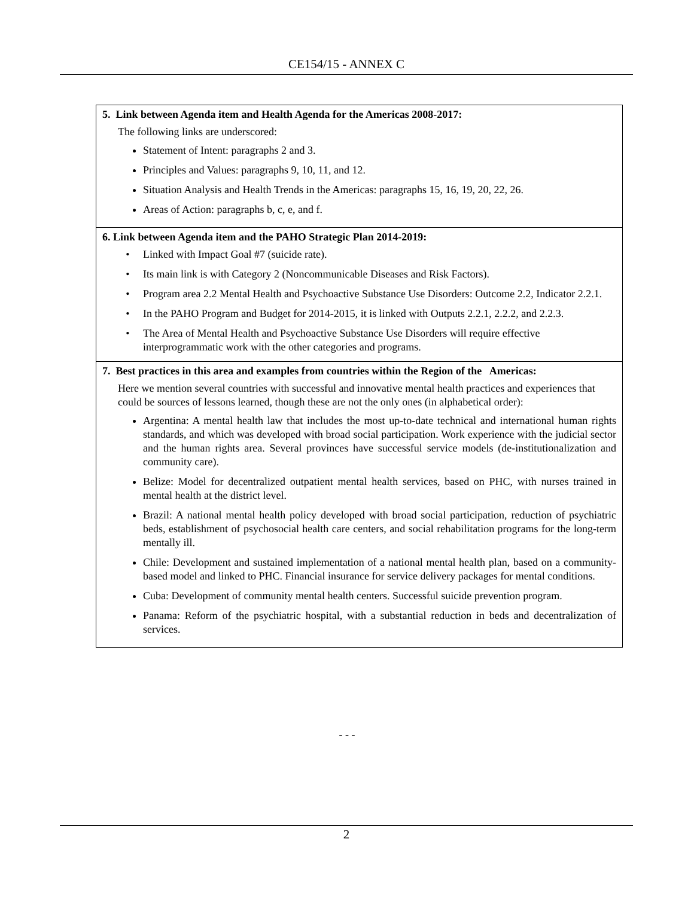CE154/15 - ANNEX C
| 5. Link between Agenda item and Health Agenda for the Americas 2008-2017: The following links are underscored: Statement of Intent: paragraphs 2 and 3. Principles and Values: paragraphs 9, 10, 11, and 12. Situation Analysis and Health Trends in the Americas: paragraphs 15, 16, 19, 20, 22, 26. Areas of Action: paragraphs b, c, e, and f. |
| 6. Link between Agenda item and the PAHO Strategic Plan 2014-2019: Linked with Impact Goal #7 (suicide rate). Its main link is with Category 2 (Noncommunicable Diseases and Risk Factors). Program area 2.2 Mental Health and Psychoactive Substance Use Disorders: Outcome 2.2, Indicator 2.2.1. In the PAHO Program and Budget for 2014-2015, it is linked with Outputs 2.2.1, 2.2.2, and 2.2.3. The Area of Mental Health and Psychoactive Substance Use Disorders will require effective interprogrammatic work with the other categories and programs. |
| 7. Best practices in this area and examples from countries within the Region of the Americas: Here we mention several countries with successful and innovative mental health practices and experiences that could be sources of lessons learned, though these are not the only ones (in alphabetical order): Argentina: A mental health law that includes the most up-to-date technical and international human rights standards, and which was developed with broad social participation. Work experience with the judicial sector and the human rights area. Several provinces have successful service models (de-institutionalization and community care). Belize: Model for decentralized outpatient mental health services, based on PHC, with nurses trained in mental health at the district level. Brazil: A national mental health policy developed with broad social participation, reduction of psychiatric beds, establishment of psychosocial health care centers, and social rehabilitation programs for the long-term mentally ill. Chile: Development and sustained implementation of a national mental health plan, based on a community-based model and linked to PHC. Financial insurance for service delivery packages for mental conditions. Cuba: Development of community mental health centers. Successful suicide prevention program. Panama: Reform of the psychiatric hospital, with a substantial reduction in beds and decentralization of services. |
- - -
2